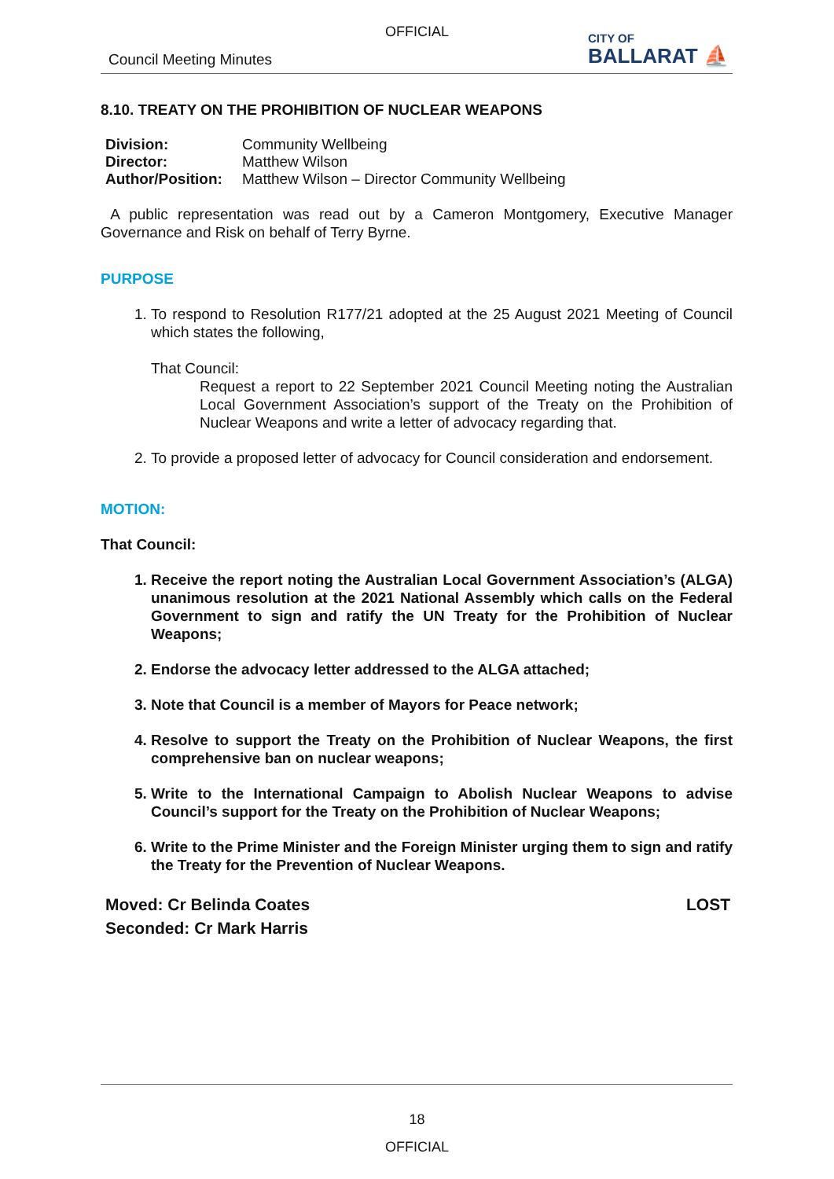OFFICIAL
Council Meeting Minutes
CITY OF
BALLARAT ⛵
8.10. TREATY ON THE PROHIBITION OF NUCLEAR WEAPONS
| Division: | Community Wellbeing |
| Director: | Matthew Wilson |
| Author/Position: | Matthew Wilson – Director Community Wellbeing |
A public representation was read out by a Cameron Montgomery, Executive Manager Governance and Risk on behalf of Terry Byrne.
PURPOSE
1. To respond to Resolution R177/21 adopted at the 25 August 2021 Meeting of Council which states the following,
That Council:
Request a report to 22 September 2021 Council Meeting noting the Australian Local Government Association’s support of the Treaty on the Prohibition of Nuclear Weapons and write a letter of advocacy regarding that.
2. To provide a proposed letter of advocacy for Council consideration and endorsement.
MOTION:
That Council:
1. Receive the report noting the Australian Local Government Association’s (ALGA) unanimous resolution at the 2021 National Assembly which calls on the Federal Government to sign and ratify the UN Treaty for the Prohibition of Nuclear Weapons;
2. Endorse the advocacy letter addressed to the ALGA attached;
3. Note that Council is a member of Mayors for Peace network;
4. Resolve to support the Treaty on the Prohibition of Nuclear Weapons, the first comprehensive ban on nuclear weapons;
5. Write to the International Campaign to Abolish Nuclear Weapons to advise Council’s support for the Treaty on the Prohibition of Nuclear Weapons;
6. Write to the Prime Minister and the Foreign Minister urging them to sign and ratify the Treaty for the Prevention of Nuclear Weapons.
Moved: Cr Belinda Coates
Seconded: Cr Mark Harris
LOST
18
OFFICIAL